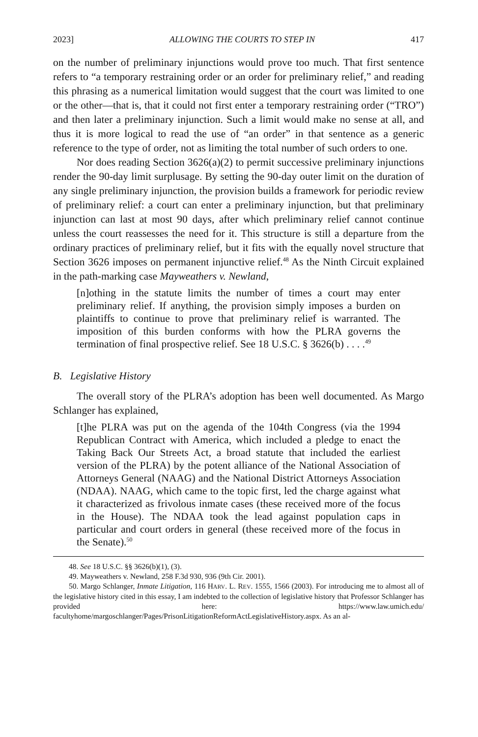2023] ALLOWING THE COURTS TO STEP IN 417
on the number of preliminary injunctions would prove too much. That first sentence refers to “a temporary restraining order or an order for preliminary relief,” and reading this phrasing as a numerical limitation would suggest that the court was limited to one or the other—that is, that it could not first enter a temporary restraining order (“TRO”) and then later a preliminary injunction. Such a limit would make no sense at all, and thus it is more logical to read the use of “an order” in that sentence as a generic reference to the type of order, not as limiting the total number of such orders to one.
Nor does reading Section 3626(a)(2) to permit successive preliminary injunctions render the 90-day limit surplusage. By setting the 90-day outer limit on the duration of any single preliminary injunction, the provision builds a framework for periodic review of preliminary relief: a court can enter a preliminary injunction, but that preliminary injunction can last at most 90 days, after which preliminary relief cannot continue unless the court reassesses the need for it. This structure is still a departure from the ordinary practices of preliminary relief, but it fits with the equally novel structure that Section 3626 imposes on permanent injunctive relief.<sup>48</sup> As the Ninth Circuit explained in the path-marking case Mayweathers v. Newland,
[n]othing in the statute limits the number of times a court may enter preliminary relief. If anything, the provision simply imposes a burden on plaintiffs to continue to prove that preliminary relief is warranted. The imposition of this burden conforms with how the PLRA governs the termination of final prospective relief. See 18 U.S.C. § 3626(b) . . . .<sup>49</sup>
B. Legislative History
The overall story of the PLRA’s adoption has been well documented. As Margo Schlanger has explained,
[t]he PLRA was put on the agenda of the 104th Congress (via the 1994 Republican Contract with America, which included a pledge to enact the Taking Back Our Streets Act, a broad statute that included the earliest version of the PLRA) by the potent alliance of the National Association of Attorneys General (NAAG) and the National District Attorneys Association (NDAA). NAAG, which came to the topic first, led the charge against what it characterized as frivolous inmate cases (these received more of the focus in the House). The NDAA took the lead against population caps in particular and court orders in general (these received more of the focus in the Senate).<sup>50</sup>
48. See 18 U.S.C. §§ 3626(b)(1), (3).
49. Mayweathers v. Newland, 258 F.3d 930, 936 (9th Cir. 2001).
50. Margo Schlanger, Inmate Litigation, 116 HARV. L. REV. 1555, 1566 (2003). For introducing me to almost all of the legislative history cited in this essay, I am indebted to the collection of legislative history that Professor Schlanger has provided here: https://www.law.umich.edu/ facultyhome/margoschlanger/Pages/PrisonLitigationReformActLegislativeHistory.aspx. As an al-